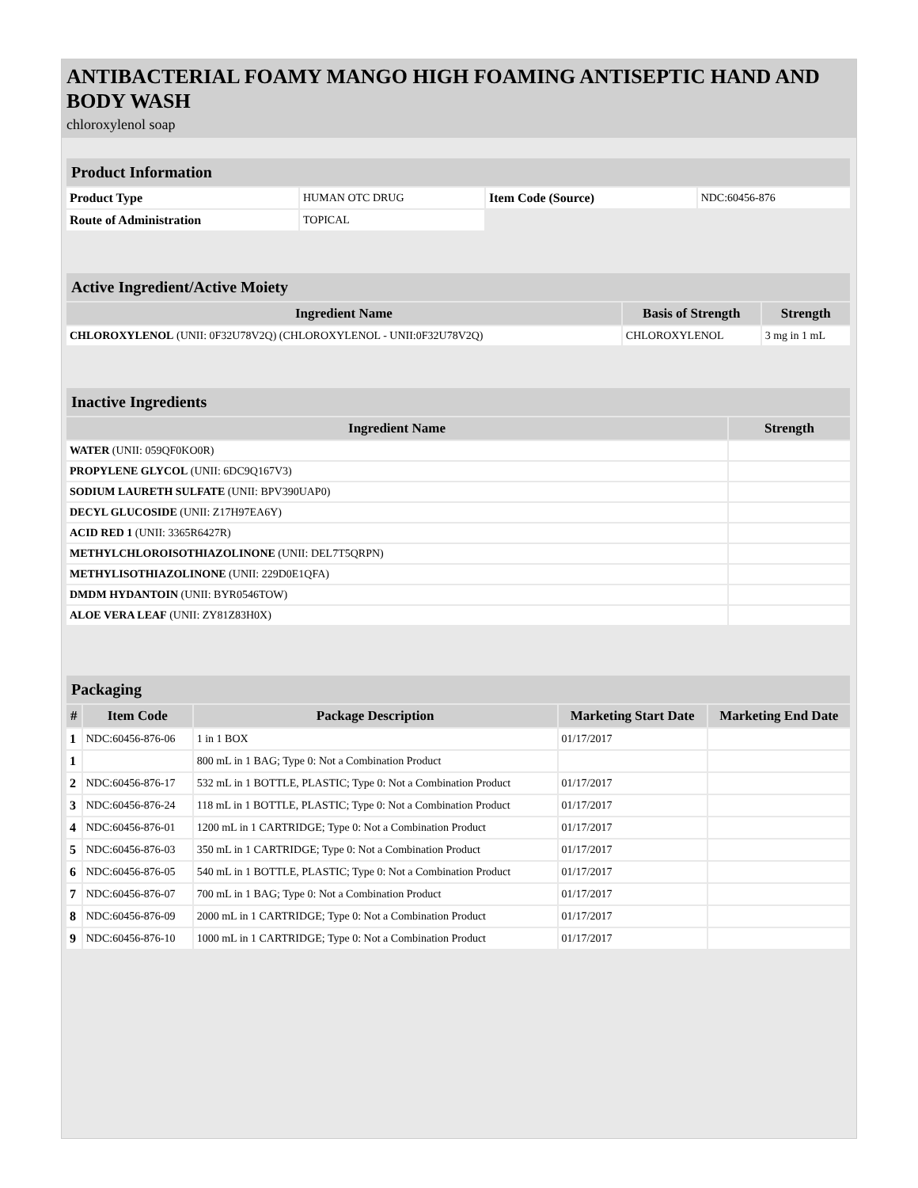ANTIBACTERIAL FOAMY MANGO HIGH FOAMING ANTISEPTIC HAND AND BODY WASH
chloroxylenol soap
| Product Information | | | |
| --- | --- | --- | --- |
| Product Type | HUMAN OTC DRUG | Item Code (Source) | NDC:60456-876 |
| Route of Administration | TOPICAL | | |
| Active Ingredient/Active Moiety | | |
| --- | --- | --- |
| Ingredient Name | Basis of Strength | Strength |
| CHLOROXYLENOL (UNII: 0F32U78V2Q) (CHLOROXYLENOL - UNII:0F32U78V2Q) | CHLOROXYLENOL | 3 mg in 1 mL |
| Inactive Ingredients | |
| --- | --- |
| Ingredient Name | Strength |
| WATER (UNII: 059QF0KO0R) | |
| PROPYLENE GLYCOL (UNII: 6DC9Q167V3) | |
| SODIUM LAURETH SULFATE (UNII: BPV390UAP0) | |
| DECYL GLUCOSIDE (UNII: Z17H97EA6Y) | |
| ACID RED 1 (UNII: 3365R6427R) | |
| METHYLCHLOROISOTHIAZOLINONE (UNII: DEL7T5QRPN) | |
| METHYLISOTHIAZOLINONE (UNII: 229D0E1QFA) | |
| DMDM HYDANTOIN (UNII: BYR0546TOW) | |
| ALOE VERA LEAF (UNII: ZY81Z83H0X) | |
| Packaging | | | | |
| --- | --- | --- | --- | --- |
| # | Item Code | Package Description | Marketing Start Date | Marketing End Date |
| 1 | NDC:60456-876-06 | 1 in 1 BOX | 01/17/2017 | |
| 1 | | 800 mL in 1 BAG; Type 0: Not a Combination Product | | |
| 2 | NDC:60456-876-17 | 532 mL in 1 BOTTLE, PLASTIC; Type 0: Not a Combination Product | 01/17/2017 | |
| 3 | NDC:60456-876-24 | 118 mL in 1 BOTTLE, PLASTIC; Type 0: Not a Combination Product | 01/17/2017 | |
| 4 | NDC:60456-876-01 | 1200 mL in 1 CARTRIDGE; Type 0: Not a Combination Product | 01/17/2017 | |
| 5 | NDC:60456-876-03 | 350 mL in 1 CARTRIDGE; Type 0: Not a Combination Product | 01/17/2017 | |
| 6 | NDC:60456-876-05 | 540 mL in 1 BOTTLE, PLASTIC; Type 0: Not a Combination Product | 01/17/2017 | |
| 7 | NDC:60456-876-07 | 700 mL in 1 BAG; Type 0: Not a Combination Product | 01/17/2017 | |
| 8 | NDC:60456-876-09 | 2000 mL in 1 CARTRIDGE; Type 0: Not a Combination Product | 01/17/2017 | |
| 9 | NDC:60456-876-10 | 1000 mL in 1 CARTRIDGE; Type 0: Not a Combination Product | 01/17/2017 | |